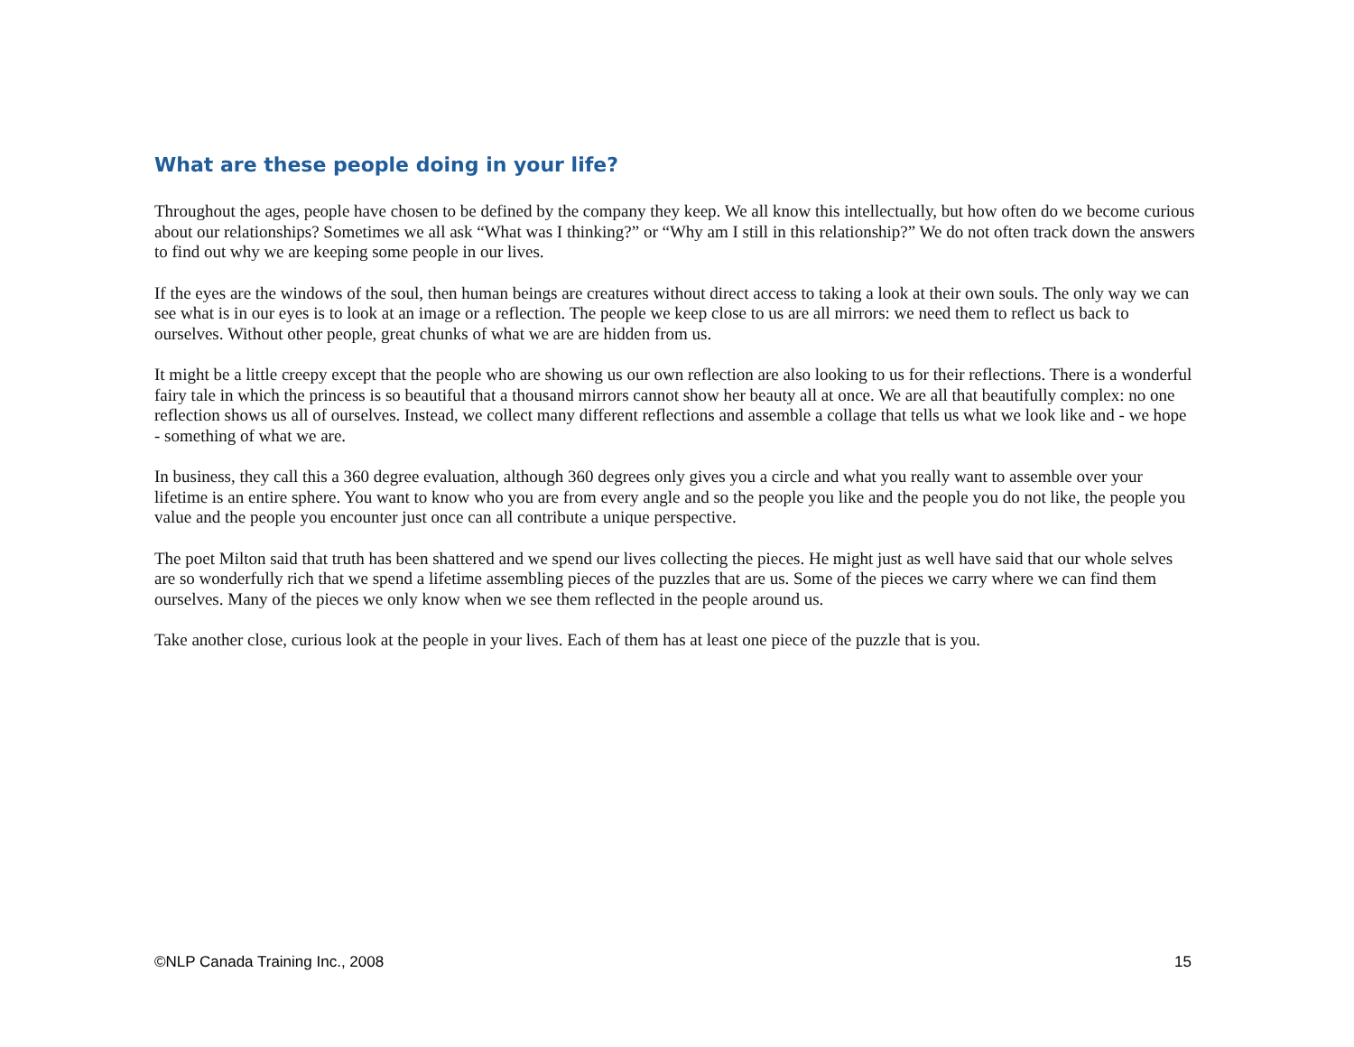What are these people doing in your life?
Throughout the ages, people have chosen to be defined by the company they keep. We all know this intellectually, but how often do we become curious about our relationships? Sometimes we all ask “What was I thinking?” or “Why am I still in this relationship?” We do not often track down the answers to find out why we are keeping some people in our lives.
If the eyes are the windows of the soul, then human beings are creatures without direct access to taking a look at their own souls. The only way we can see what is in our eyes is to look at an image or a reflection. The people we keep close to us are all mirrors: we need them to reflect us back to ourselves. Without other people, great chunks of what we are are hidden from us.
It might be a little creepy except that the people who are showing us our own reflection are also looking to us for their reflections. There is a wonderful fairy tale in which the princess is so beautiful that a thousand mirrors cannot show her beauty all at once. We are all that beautifully complex: no one reflection shows us all of ourselves. Instead, we collect many different reflections and assemble a collage that tells us what we look like and - we hope - something of what we are.
In business, they call this a 360 degree evaluation, although 360 degrees only gives you a circle and what you really want to assemble over your lifetime is an entire sphere. You want to know who you are from every angle and so the people you like and the people you do not like, the people you value and the people you encounter just once can all contribute a unique perspective.
The poet Milton said that truth has been shattered and we spend our lives collecting the pieces. He might just as well have said that our whole selves are so wonderfully rich that we spend a lifetime assembling pieces of the puzzles that are us. Some of the pieces we carry where we can find them ourselves. Many of the pieces we only know when we see them reflected in the people around us.
Take another close, curious look at the people in your lives. Each of them has at least one piece of the puzzle that is you.
©NLP Canada Training Inc., 2008 15